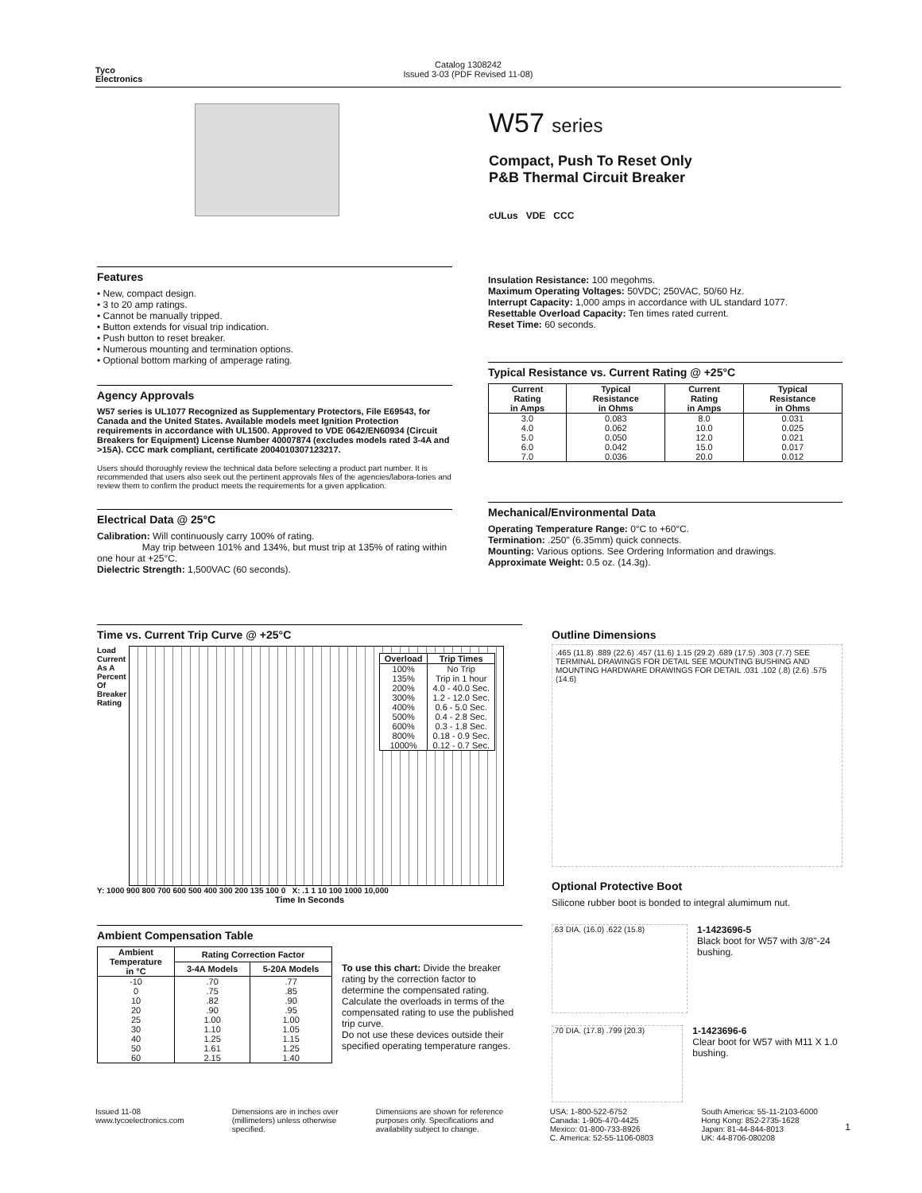Tyco
Electronics
Catalog 1308242
Issued 3-03 (PDF Revised 11-08)
W57 series
Compact, Push To Reset Only
P&B Thermal Circuit Breaker
cULus VDE CCC
Features
• New, compact design.
• 3 to 20 amp ratings.
• Cannot be manually tripped.
• Button extends for visual trip indication.
• Push button to reset breaker.
• Numerous mounting and termination options.
• Optional bottom marking of amperage rating.
Agency Approvals
W57 series is UL1077 Recognized as Supplementary Protectors, File E69543, for Canada and the United States. Available models meet Ignition Protection requirements in accordance with UL1500. Approved to VDE 0642/EN60934 (Circuit Breakers for Equipment) License Number 40007874 (excludes models rated 3-4A and >15A). CCC mark compliant, certificate 2004010307123217.
Users should thoroughly review the technical data before selecting a product part number. It is recommended that users also seek out the pertinent approvals files of the agencies/labora-tories and review them to confirm the product meets the requirements for a given application.
Electrical Data @ 25°C
Calibration: Will continuously carry 100% of rating.
May trip between 101% and 134%, but must trip at 135% of rating within one hour at +25°C.
Dielectric Strength: 1,500VAC (60 seconds).
Insulation Resistance: 100 megohms.
Maximum Operating Voltages: 50VDC; 250VAC, 50/60 Hz.
Interrupt Capacity: 1,000 amps in accordance with UL standard 1077.
Resettable Overload Capacity: Ten times rated current.
Reset Time: 60 seconds.
Typical Resistance vs. Current Rating @ +25°C
| Current Rating in Amps | Typical Resistance in Ohms | Current Rating in Amps | Typical Resistance in Ohms |
| --- | --- | --- | --- |
| 3.0 4.0 5.0 6.0 7.0 | 0.083 0.062 0.050 0.042 0.036 | 8.0 10.0 12.0 15.0 20.0 | 0.031 0.025 0.021 0.017 0.012 |
Mechanical/Environmental Data
Operating Temperature Range: 0°C to +60°C.
Termination: .250" (6.35mm) quick connects.
Mounting: Various options. See Ordering Information and drawings.
Approximate Weight: 0.5 oz. (14.3g).
Time vs. Current Trip Curve @ +25°C
Load Current As A Percent Of Breaker Rating
| Overload | Trip Times |
| --- | --- |
| 100% 135% 200% 300% 400% 500% 600% 800% 1000% | No Trip Trip in 1 hour 4.0 - 40.0 Sec. 1.2 - 12.0 Sec. 0.6 - 5.0 Sec. 0.4 - 2.8 Sec. 0.3 - 1.8 Sec. 0.18 - 0.9 Sec. 0.12 - 0.7 Sec. |
Y: 1000 900 800 700 600 500 400 300 200 135 100 0 X: .1 1 10 100 1000 10,000
Time In Seconds
Outline Dimensions
.465 (11.8) .889 (22.6) .457 (11.6) 1.15 (29.2) .689 (17.5) .303 (7.7) SEE TERMINAL DRAWINGS FOR DETAIL SEE MOUNTING BUSHING AND MOUNTING HARDWARE DRAWINGS FOR DETAIL .031 .102 (.8) (2.6) .575 (14.6)
Optional Protective Boot
Silicone rubber boot is bonded to integral alumimum nut.
.63 DIA. (16.0) .622 (15.8)
1-1423696-5
Black boot for W57 with 3/8"-24 bushing.
.70 DIA. (17.8) .799 (20.3)
1-1423696-6
Clear boot for W57 with M11 X 1.0 bushing.
Ambient Compensation Table
| Ambient Temperature in °C | Rating Correction Factor | |
| --- | --- | --- |
| | 3-4A Models | 5-20A Models |
| -10 0 10 20 25 30 40 50 60 | .70 .75 .82 .90 1.00 1.10 1.25 1.61 2.15 | .77 .85 .90 .95 1.00 1.05 1.15 1.25 1.40 |
To use this chart: Divide the breaker rating by the correction factor to determine the compensated rating. Calculate the overloads in terms of the compensated rating to use the published trip curve.
Do not use these devices outside their specified operating temperature ranges.
Issued 11-08
www.tycoelectronics.com
Dimensions are in inches over (millimeters) unless otherwise specified.
Dimensions are shown for reference purposes only. Specifications and availability subject to change.
USA: 1-800-522-6752
Canada: 1-905-470-4425
Mexico: 01-800-733-8926
C. America: 52-55-1106-0803
South America: 55-11-2103-6000
Hong Kong: 852-2735-1628
Japan: 81-44-844-8013
UK: 44-8706-080208
1